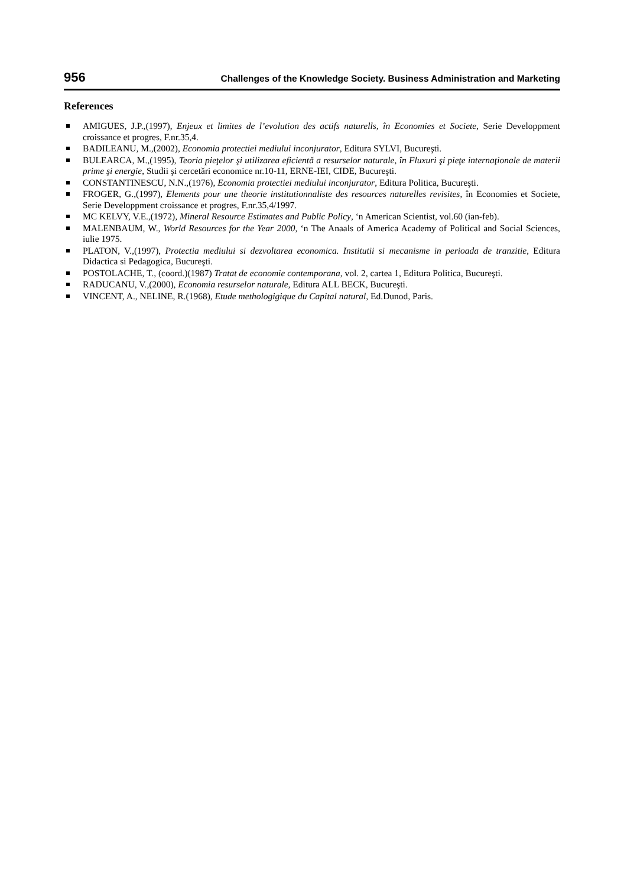956 Challenges of the Knowledge Society. Business Administration and Marketing
References
AMIGUES, J.P.,(1997), Enjeux et limites de l’evolution des actifs naturells, în Economies et Societe, Serie Developpment croissance et progres, F.nr.35,4.
BADILEANU, M.,(2002), Economia protectiei mediului inconjurator, Editura SYLVI, Bucureşti.
BULEARCA, M.,(1995), Teoria pieţelor şi utilizarea eficientă a resurselor naturale, în Fluxuri şi pieţe internaţionale de materii prime şi energie, Studii şi cercetări economice nr.10-11, ERNE-IEI, CIDE, Bucureşti.
CONSTANTINESCU, N.N.,(1976), Economia protectiei mediului inconjurator, Editura Politica, Bucureşti.
FROGER, G.,(1997), Elements pour une theorie institutionnaliste des resources naturelles revisites, în Economies et Societe, Serie Developpment croissance et progres, F.nr.35,4/1997.
MC KELVY, V.E.,(1972), Mineral Resource Estimates and Public Policy, ‘n American Scientist, vol.60 (ian-feb).
MALENBAUM, W., World Resources for the Year 2000, ‘n The Anaals of America Academy of Political and Social Sciences, iulie 1975.
PLATON, V.,(1997), Protectia mediului si dezvoltarea economica. Institutii si mecanisme in perioada de tranzitie, Editura Didactica si Pedagogica, Bucureşti.
POSTOLACHE, T., (coord.)(1987) Tratat de economie contemporana, vol. 2, cartea 1, Editura Politica, Bucureşti.
RADUCANU, V.,(2000), Economia resurselor naturale, Editura ALL BECK, Bucureşti.
VINCENT, A., NELINE, R.(1968), Etude methologigique du Capital natural, Ed.Dunod, Paris.